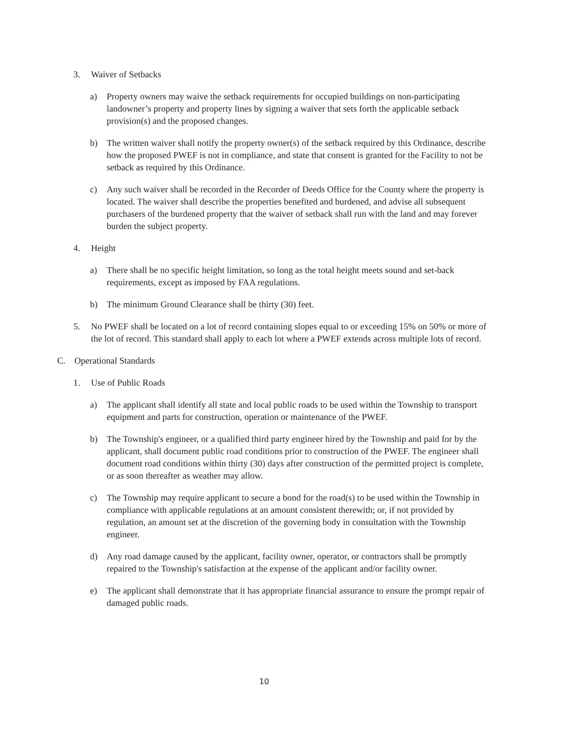3. Waiver of Setbacks
a) Property owners may waive the setback requirements for occupied buildings on non-participating landowner’s property and property lines by signing a waiver that sets forth the applicable setback provision(s) and the proposed changes.
b) The written waiver shall notify the property owner(s) of the setback required by this Ordinance, describe how the proposed PWEF is not in compliance, and state that consent is granted for the Facility to not be setback as required by this Ordinance.
c) Any such waiver shall be recorded in the Recorder of Deeds Office for the County where the property is located. The waiver shall describe the properties benefited and burdened, and advise all subsequent purchasers of the burdened property that the waiver of setback shall run with the land and may forever burden the subject property.
4. Height
a) There shall be no specific height limitation, so long as the total height meets sound and set-back requirements, except as imposed by FAA regulations.
b) The minimum Ground Clearance shall be thirty (30) feet.
5. No PWEF shall be located on a lot of record containing slopes equal to or exceeding 15% on 50% or more of the lot of record. This standard shall apply to each lot where a PWEF extends across multiple lots of record.
C. Operational Standards
1. Use of Public Roads
a) The applicant shall identify all state and local public roads to be used within the Township to transport equipment and parts for construction, operation or maintenance of the PWEF.
b) The Township's engineer, or a qualified third party engineer hired by the Township and paid for by the applicant, shall document public road conditions prior to construction of the PWEF. The engineer shall document road conditions within thirty (30) days after construction of the permitted project is complete, or as soon thereafter as weather may allow.
c) The Township may require applicant to secure a bond for the road(s) to be used within the Township in compliance with applicable regulations at an amount consistent therewith; or, if not provided by regulation, an amount set at the discretion of the governing body in consultation with the Township engineer.
d) Any road damage caused by the applicant, facility owner, operator, or contractors shall be promptly repaired to the Township's satisfaction at the expense of the applicant and/or facility owner.
e) The applicant shall demonstrate that it has appropriate financial assurance to ensure the prompt repair of damaged public roads.
10